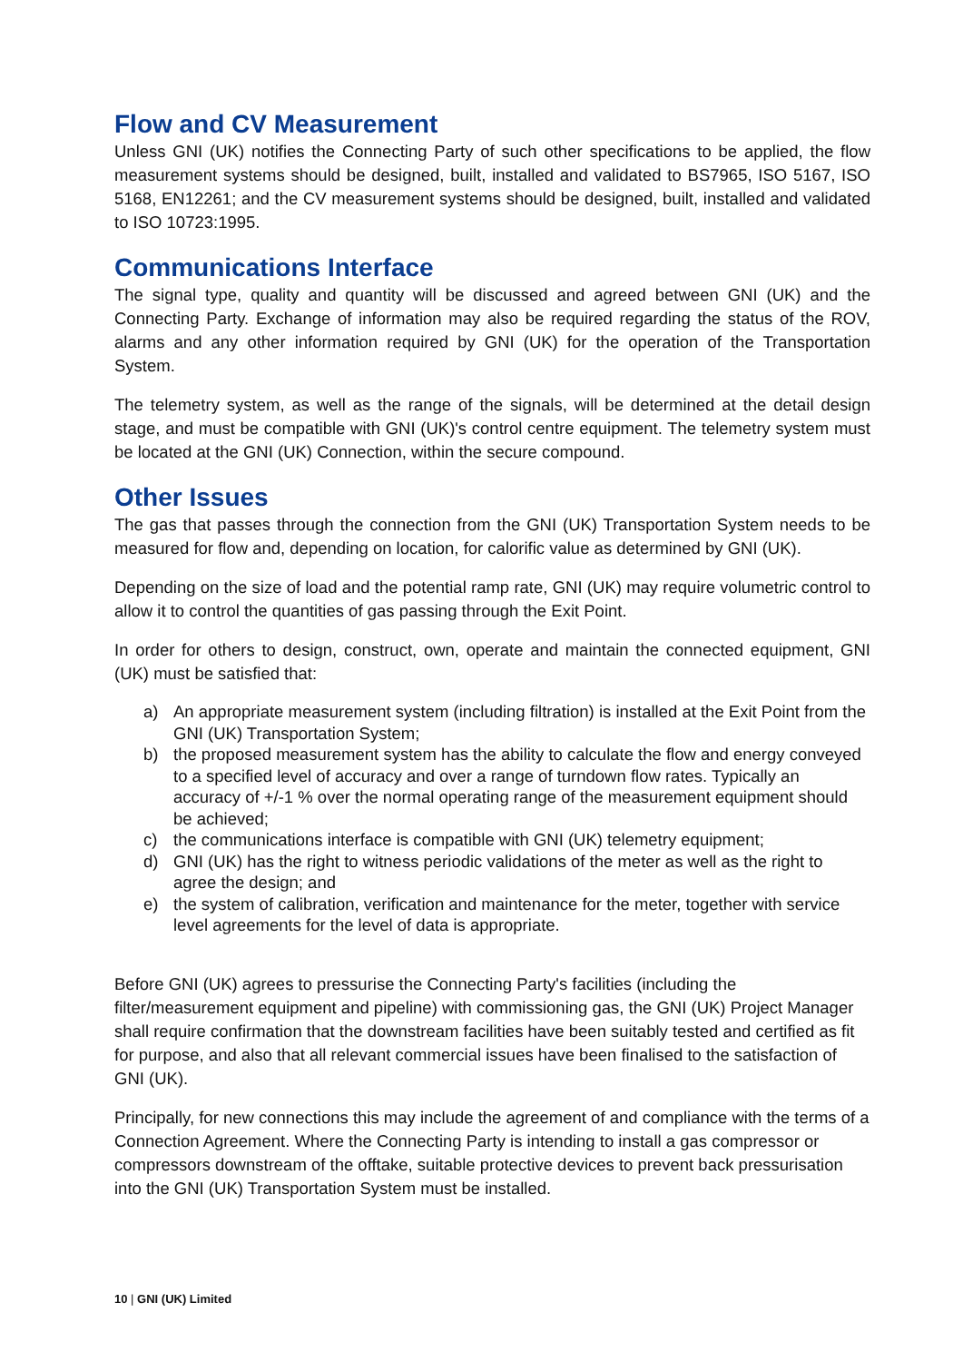Flow and CV Measurement
Unless GNI (UK) notifies the Connecting Party of such other specifications to be applied, the flow measurement systems should be designed, built, installed and validated to BS7965, ISO 5167, ISO 5168, EN12261; and the CV measurement systems should be designed, built, installed and validated to ISO 10723:1995.
Communications Interface
The signal type, quality and quantity will be discussed and agreed between GNI (UK) and the Connecting Party. Exchange of information may also be required regarding the status of the ROV, alarms and any other information required by GNI (UK) for the operation of the Transportation System.
The telemetry system, as well as the range of the signals, will be determined at the detail design stage, and must be compatible with GNI (UK)'s control centre equipment. The telemetry system must be located at the GNI (UK) Connection, within the secure compound.
Other Issues
The gas that passes through the connection from the GNI (UK) Transportation System needs to be measured for flow and, depending on location, for calorific value as determined by GNI (UK).
Depending on the size of load and the potential ramp rate, GNI (UK) may require volumetric control to allow it to control the quantities of gas passing through the Exit Point.
In order for others to design, construct, own, operate and maintain the connected equipment, GNI (UK) must be satisfied that:
a) An appropriate measurement system (including filtration) is installed at the Exit Point from the GNI (UK) Transportation System;
b) the proposed measurement system has the ability to calculate the flow and energy conveyed to a specified level of accuracy and over a range of turndown flow rates. Typically an accuracy of +/-1 % over the normal operating range of the measurement equipment should be achieved;
c) the communications interface is compatible with GNI (UK) telemetry equipment;
d) GNI (UK) has the right to witness periodic validations of the meter as well as the right to agree the design; and
e) the system of calibration, verification and maintenance for the meter, together with service level agreements for the level of data is appropriate.
Before GNI (UK) agrees to pressurise the Connecting Party's facilities (including the filter/measurement equipment and pipeline) with commissioning gas, the GNI (UK) Project Manager shall require confirmation that the downstream facilities have been suitably tested and certified as fit for purpose, and also that all relevant commercial issues have been finalised to the satisfaction of GNI (UK).
Principally, for new connections this may include the agreement of and compliance with the terms of a Connection Agreement. Where the Connecting Party is intending to install a gas compressor or compressors downstream of the offtake, suitable protective devices to prevent back pressurisation into the GNI (UK) Transportation System must be installed.
10 | GNI (UK) Limited